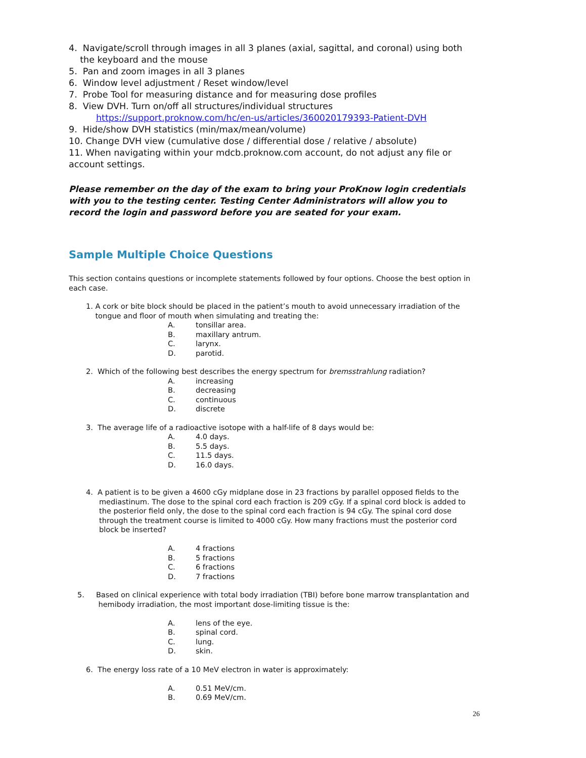4. Navigate/scroll through images in all 3 planes (axial, sagittal, and coronal) using both
the keyboard and the mouse
5. Pan and zoom images in all 3 planes
6. Window level adjustment / Reset window/level
7. Probe Tool for measuring distance and for measuring dose profiles
8. View DVH. Turn on/off all structures/individual structures
https://support.proknow.com/hc/en-us/articles/360020179393-Patient-DVH
9. Hide/show DVH statistics (min/max/mean/volume)
10. Change DVH view (cumulative dose / differential dose / relative / absolute)
11. When navigating within your mdcb.proknow.com account, do not adjust any file or account settings.
Please remember on the day of the exam to bring your ProKnow login credentials with you to the testing center. Testing Center Administrators will allow you to record the login and password before you are seated for your exam.
Sample Multiple Choice Questions
This section contains questions or incomplete statements followed by four options. Choose the best option in each case.
1. A cork or bite block should be placed in the patient’s mouth to avoid unnecessary irradiation of the
tongue and floor of mouth when simulating and treating the:
A. tonsillar area.
B. maxillary antrum.
C. larynx.
D. parotid.
2. Which of the following best describes the energy spectrum for bremsstrahlung radiation?
A. increasing
B. decreasing
C. continuous
D. discrete
3. The average life of a radioactive isotope with a half-life of 8 days would be:
A. 4.0 days.
B. 5.5 days.
C. 11.5 days.
D. 16.0 days.
4. A patient is to be given a 4600 cGy midplane dose in 23 fractions by parallel opposed fields to the
mediastinum. The dose to the spinal cord each fraction is 209 cGy. If a spinal cord block is added to the posterior field only, the dose to the spinal cord each fraction is 94 cGy. The spinal cord dose through the treatment course is limited to 4000 cGy. How many fractions must the posterior cord block be inserted?
A. 4 fractions
B. 5 fractions
C. 6 fractions
D. 7 fractions
5. Based on clinical experience with total body irradiation (TBI) before bone marrow transplantation and
hemibody irradiation, the most important dose-limiting tissue is the:
A. lens of the eye.
B. spinal cord.
C. lung.
D. skin.
6. The energy loss rate of a 10 MeV electron in water is approximately:
A. 0.51 MeV/cm.
B. 0.69 MeV/cm.
26